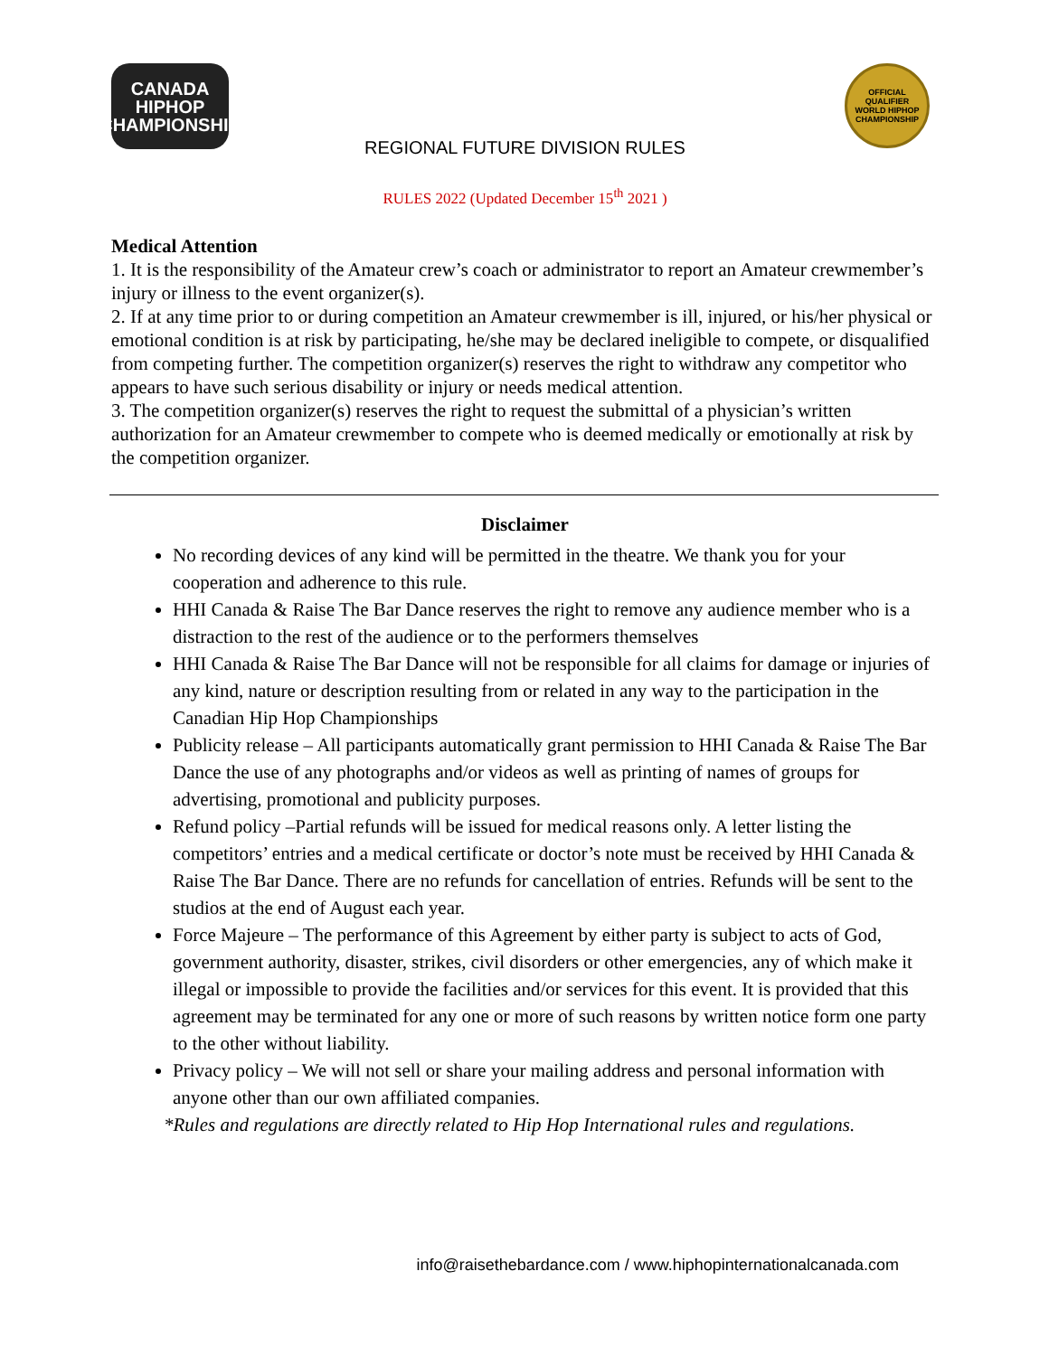CANADA
HIPHOP
CHAMPIONSHIP
OFFICIAL QUALIFIER
WORLD HIPHOP
CHAMPIONSHIP
REGIONAL FUTURE DIVISION RULES
RULES 2022 (Updated December 15<sup>th</sup> 2021 )
Medical Attention
1. It is the responsibility of the Amateur crew’s coach or administrator to report an Amateur crewmember’s injury or illness to the event organizer(s).
2. If at any time prior to or during competition an Amateur crewmember is ill, injured, or his/her physical or emotional condition is at risk by participating, he/she may be declared ineligible to compete, or disqualified from competing further. The competition organizer(s) reserves the right to withdraw any competitor who appears to have such serious disability or injury or needs medical attention.
3. The competition organizer(s) reserves the right to request the submittal of a physician’s written authorization for an Amateur crewmember to compete who is deemed medically or emotionally at risk by the competition organizer.
Disclaimer
No recording devices of any kind will be permitted in the theatre. We thank you for your cooperation and adherence to this rule.
HHI Canada & Raise The Bar Dance reserves the right to remove any audience member who is a distraction to the rest of the audience or to the performers themselves
HHI Canada & Raise The Bar Dance will not be responsible for all claims for damage or injuries of any kind, nature or description resulting from or related in any way to the participation in the Canadian Hip Hop Championships
Publicity release – All participants automatically grant permission to HHI Canada & Raise The Bar Dance the use of any photographs and/or videos as well as printing of names of groups for advertising, promotional and publicity purposes.
Refund policy –Partial refunds will be issued for medical reasons only. A letter listing the competitors’ entries and a medical certificate or doctor’s note must be received by HHI Canada & Raise The Bar Dance. There are no refunds for cancellation of entries. Refunds will be sent to the studios at the end of August each year.
Force Majeure – The performance of this Agreement by either party is subject to acts of God, government authority, disaster, strikes, civil disorders or other emergencies, any of which make it illegal or impossible to provide the facilities and/or services for this event. It is provided that this agreement may be terminated for any one or more of such reasons by written notice form one party to the other without liability.
Privacy policy – We will not sell or share your mailing address and personal information with anyone other than our own affiliated companies.
*Rules and regulations are directly related to Hip Hop International rules and regulations.
info@raisethebardance.com / www.hiphopinternationalcanada.com